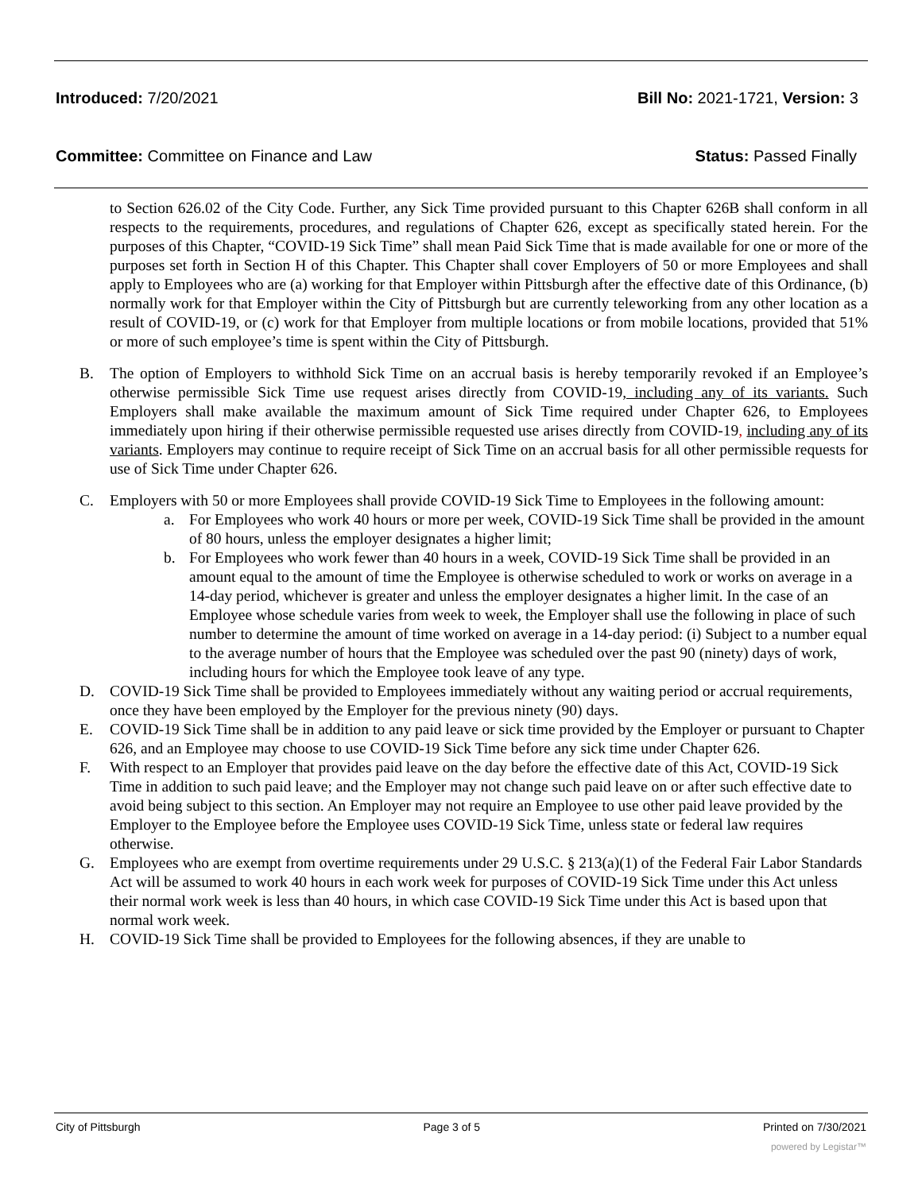Introduced: 7/20/2021 Bill No: 2021-1721, Version: 3
Committee: Committee on Finance and Law Status: Passed Finally
to Section 626.02 of the City Code. Further, any Sick Time provided pursuant to this Chapter 626B shall conform in all respects to the requirements, procedures, and regulations of Chapter 626, except as specifically stated herein. For the purposes of this Chapter, “COVID-19 Sick Time” shall mean Paid Sick Time that is made available for one or more of the purposes set forth in Section H of this Chapter. This Chapter shall cover Employers of 50 or more Employees and shall apply to Employees who are (a) working for that Employer within Pittsburgh after the effective date of this Ordinance, (b) normally work for that Employer within the City of Pittsburgh but are currently teleworking from any other location as a result of COVID-19, or (c) work for that Employer from multiple locations or from mobile locations, provided that 51% or more of such employee’s time is spent within the City of Pittsburgh.
B. The option of Employers to withhold Sick Time on an accrual basis is hereby temporarily revoked if an Employee’s otherwise permissible Sick Time use request arises directly from COVID-19, including any of its variants. Such Employers shall make available the maximum amount of Sick Time required under Chapter 626, to Employees immediately upon hiring if their otherwise permissible requested use arises directly from COVID-19, including any of its variants. Employers may continue to require receipt of Sick Time on an accrual basis for all other permissible requests for use of Sick Time under Chapter 626.
C. Employers with 50 or more Employees shall provide COVID-19 Sick Time to Employees in the following amount:
a. For Employees who work 40 hours or more per week, COVID-19 Sick Time shall be provided in the amount of 80 hours, unless the employer designates a higher limit;
b. For Employees who work fewer than 40 hours in a week, COVID-19 Sick Time shall be provided in an amount equal to the amount of time the Employee is otherwise scheduled to work or works on average in a 14-day period, whichever is greater and unless the employer designates a higher limit. In the case of an Employee whose schedule varies from week to week, the Employer shall use the following in place of such number to determine the amount of time worked on average in a 14-day period: (i) Subject to a number equal to the average number of hours that the Employee was scheduled over the past 90 (ninety) days of work, including hours for which the Employee took leave of any type.
D. COVID-19 Sick Time shall be provided to Employees immediately without any waiting period or accrual requirements, once they have been employed by the Employer for the previous ninety (90) days.
E. COVID-19 Sick Time shall be in addition to any paid leave or sick time provided by the Employer or pursuant to Chapter 626, and an Employee may choose to use COVID-19 Sick Time before any sick time under Chapter 626.
F. With respect to an Employer that provides paid leave on the day before the effective date of this Act, COVID-19 Sick Time in addition to such paid leave; and the Employer may not change such paid leave on or after such effective date to avoid being subject to this section. An Employer may not require an Employee to use other paid leave provided by the Employer to the Employee before the Employee uses COVID-19 Sick Time, unless state or federal law requires otherwise.
G. Employees who are exempt from overtime requirements under 29 U.S.C. § 213(a)(1) of the Federal Fair Labor Standards Act will be assumed to work 40 hours in each work week for purposes of COVID-19 Sick Time under this Act unless their normal work week is less than 40 hours, in which case COVID-19 Sick Time under this Act is based upon that normal work week.
H. COVID-19 Sick Time shall be provided to Employees for the following absences, if they are unable to
City of Pittsburgh Page 3 of 5 Printed on 7/30/2021
powered by Legistar™